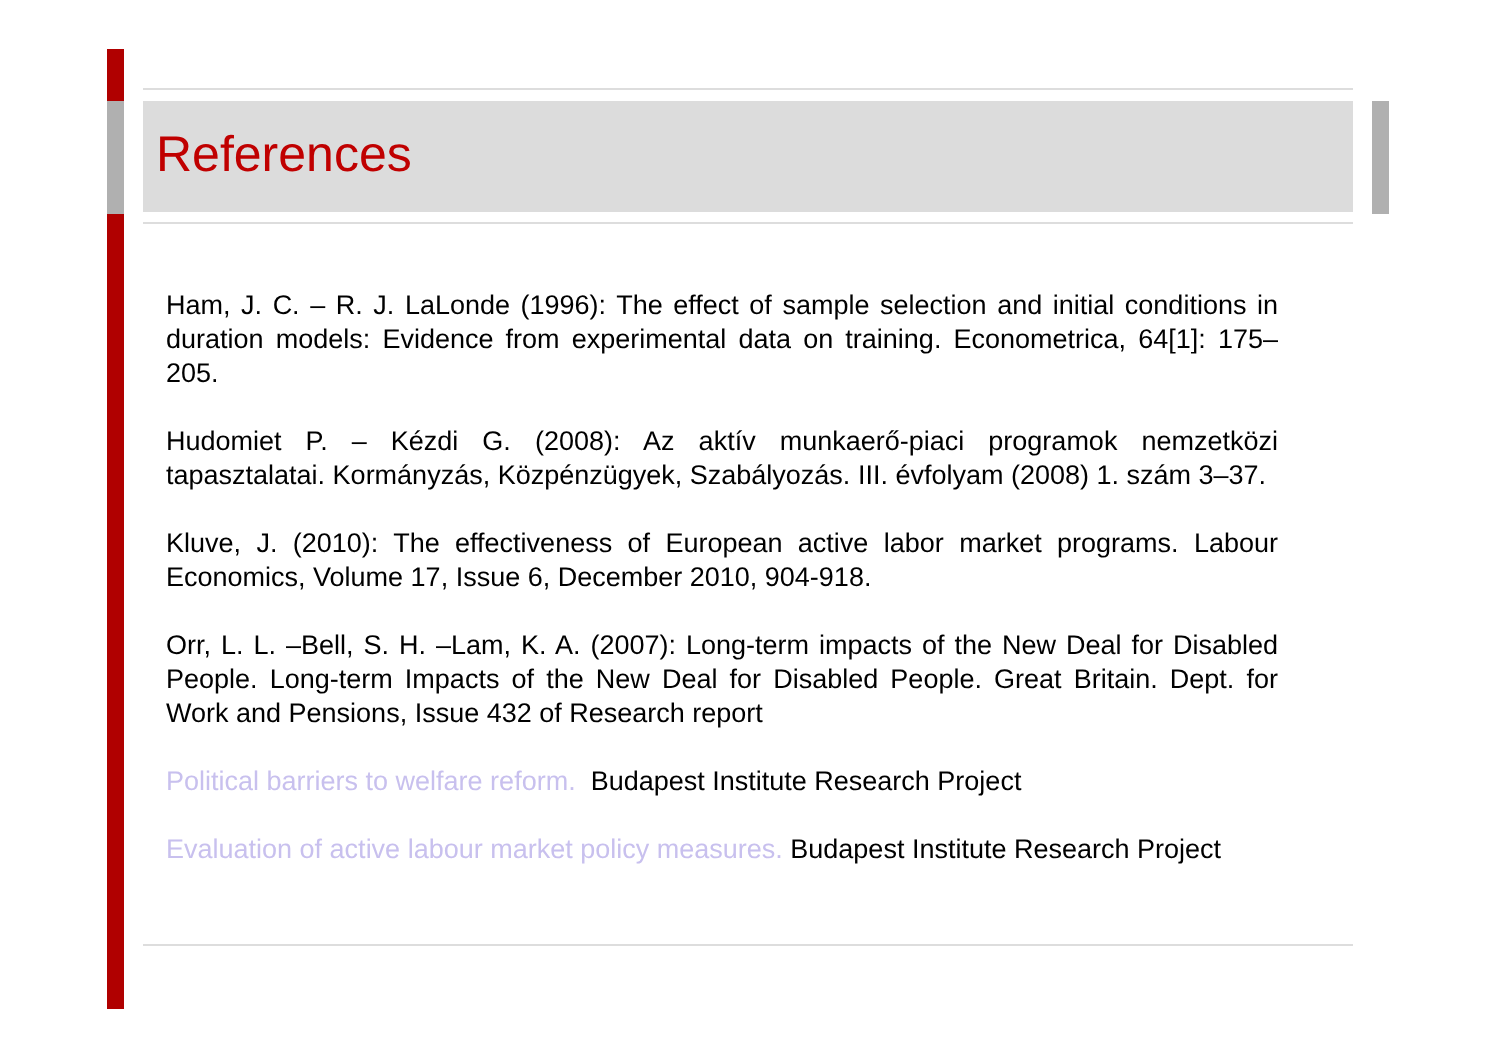References
Ham, J. C. – R. J. LaLonde (1996): The effect of sample selection and initial conditions in duration models: Evidence from experimental data on training. Econometrica, 64[1]: 175–205.
Hudomiet P. – Kézdi G. (2008): Az aktív munkaerő-piaci programok nemzetközi tapasztalatai. Kormányzás, Közpénzügyek, Szabályozás. III. évfolyam (2008) 1. szám 3–37.
Kluve, J. (2010): The effectiveness of European active labor market programs. Labour Economics, Volume 17, Issue 6, December 2010, 904-918.
Orr, L. L. –Bell, S. H. –Lam, K. A. (2007): Long-term impacts of the New Deal for Disabled People. Long-term Impacts of the New Deal for Disabled People. Great Britain. Dept. for Work and Pensions, Issue 432 of Research report
Political barriers to welfare reform. Budapest Institute Research Project
Evaluation of active labour market policy measures. Budapest Institute Research Project